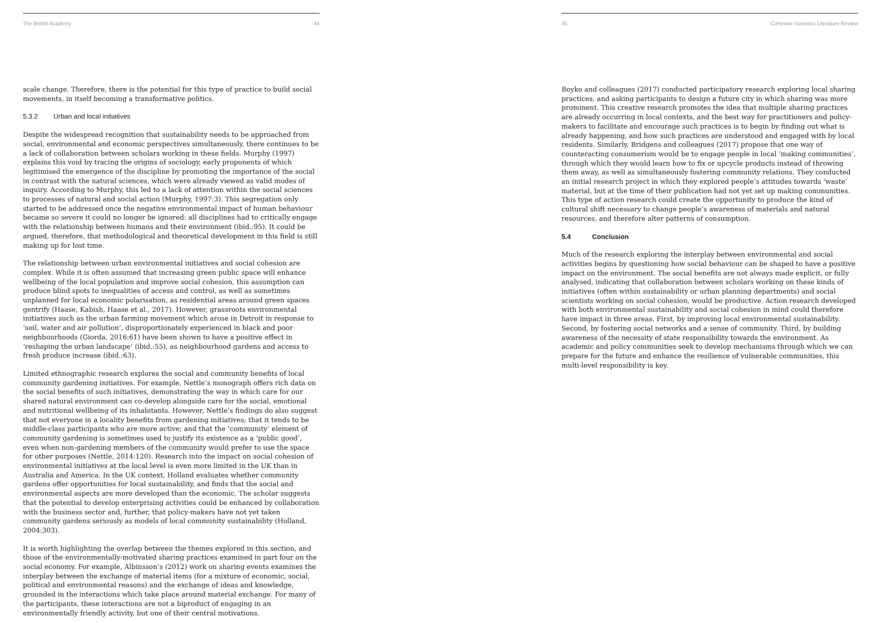The British Academy 44
scale change. Therefore, there is the potential for this type of practice to build social movements, in itself becoming a transformative politics.
5.3.2 Urban and local initiatives
Despite the widespread recognition that sustainability needs to be approached from social, environmental and economic perspectives simultaneously, there continues to be a lack of collaboration between scholars working in these fields. Murphy (1997) explains this void by tracing the origins of sociology, early proponents of which legitimised the emergence of the discipline by promoting the importance of the social in contrast with the natural sciences, which were already viewed as valid modes of inquiry. According to Murphy, this led to a lack of attention within the social sciences to processes of natural and social action (Murphy, 1997:3). This segregation only started to be addressed once the negative environmental impact of human behaviour became so severe it could no longer be ignored: all disciplines had to critically engage with the relationship between humans and their environment (ibid.:95). It could be argued, therefore, that methodological and theoretical development in this field is still making up for lost time.
The relationship between urban environmental initiatives and social cohesion are complex. While it is often assumed that increasing green public space will enhance wellbeing of the local population and improve social cohesion, this assumption can produce blind spots to inequalities of access and control, as well as sometimes unplanned for local economic polarisation, as residential areas around green spaces gentrify (Haase, Kabish, Haase et al., 2017). However, grassroots environmental initiatives such as the urban farming movement which arose in Detroit in response to ‘soil, water and air pollution’, disproportionately experienced in black and poor neighbourhoods (Giorda, 2016:61) have been shown to have a positive effect in ‘reshaping the urban landscape’ (ibid.:55), as neighbourhood gardens and access to fresh produce increase (ibid.:63).
Limited ethnographic research explores the social and community benefits of local community gardening initiatives. For example, Nettle’s monograph offers rich data on the social benefits of such initiatives, demonstrating the way in which care for our shared natural environment can co-develop alongside care for the social, emotional and nutritional wellbeing of its inhabitants. However, Nettle’s findings do also suggest that not everyone in a locality benefits from gardening initiatives; that it tends to be middle-class participants who are more active; and that the ‘community’ element of community gardening is sometimes used to justify its existence as a ‘public good’, even when non-gardening members of the community would prefer to use the space for other purposes (Nettle, 2014:120). Research into the impact on social cohesion of environmental initiatives at the local level is even more limited in the UK than in Australia and America. In the UK context, Holland evaluates whether community gardens offer opportunities for local sustainability, and finds that the social and environmental aspects are more developed than the economic. The scholar suggests that the potential to develop enterprising activities could be enhanced by collaboration with the business sector and, further, that policy-makers have not yet taken community gardens seriously as models of local community sustainability (Holland, 2004:303).
It is worth highlighting the overlap between the themes explored in this section, and those of the environmentally-motivated sharing practices examined in part four on the social economy. For example, Albinsson’s (2012) work on sharing events examines the interplay between the exchange of material items (for a mixture of economic, social, political and environmental reasons) and the exchange of ideas and knowledge, grounded in the interactions which take place around material exchange. For many of the participants, these interactions are not a biproduct of engaging in an environmentally friendly activity, but one of their central motivations.
45 Cohesive Societies Literature Review
Boyko and colleagues (2017) conducted participatory research exploring local sharing practices, and asking participants to design a future city in which sharing was more prominent. This creative research promotes the idea that multiple sharing practices are already occurring in local contexts, and the best way for practitioners and policy-makers to facilitate and encourage such practices is to begin by finding out what is already happening, and how such practices are understood and engaged with by local residents. Similarly, Bridgens and colleagues (2017) propose that one way of counteracting consumerism would be to engage people in local ‘making communities’, through which they would learn how to fix or upcycle products instead of throwing them away, as well as simultaneously fostering community relations. They conducted an initial research project in which they explored people’s attitudes towards ‘waste’ material, but at the time of their publication had not yet set up making communities. This type of action research could create the opportunity to produce the kind of cultural shift necessary to change people’s awareness of materials and natural resources, and therefore alter patterns of consumption.
5.4 Conclusion
Much of the research exploring the interplay between environmental and social activities begins by questioning how social behaviour can be shaped to have a positive impact on the environment. The social benefits are not always made explicit, or fully analysed, indicating that collaboration between scholars working on these kinds of initiatives (often within sustainability or urban planning departments) and social scientists working on social cohesion, would be productive. Action research developed with both environmental sustainability and social cohesion in mind could therefore have impact in three areas. First, by improving local environmental sustainability. Second, by fostering social networks and a sense of community. Third, by building awareness of the necessity of state responsibility towards the environment. As academic and policy communities seek to develop mechanisms through which we can prepare for the future and enhance the resilience of vulnerable communities, this multi-level responsibility is key.